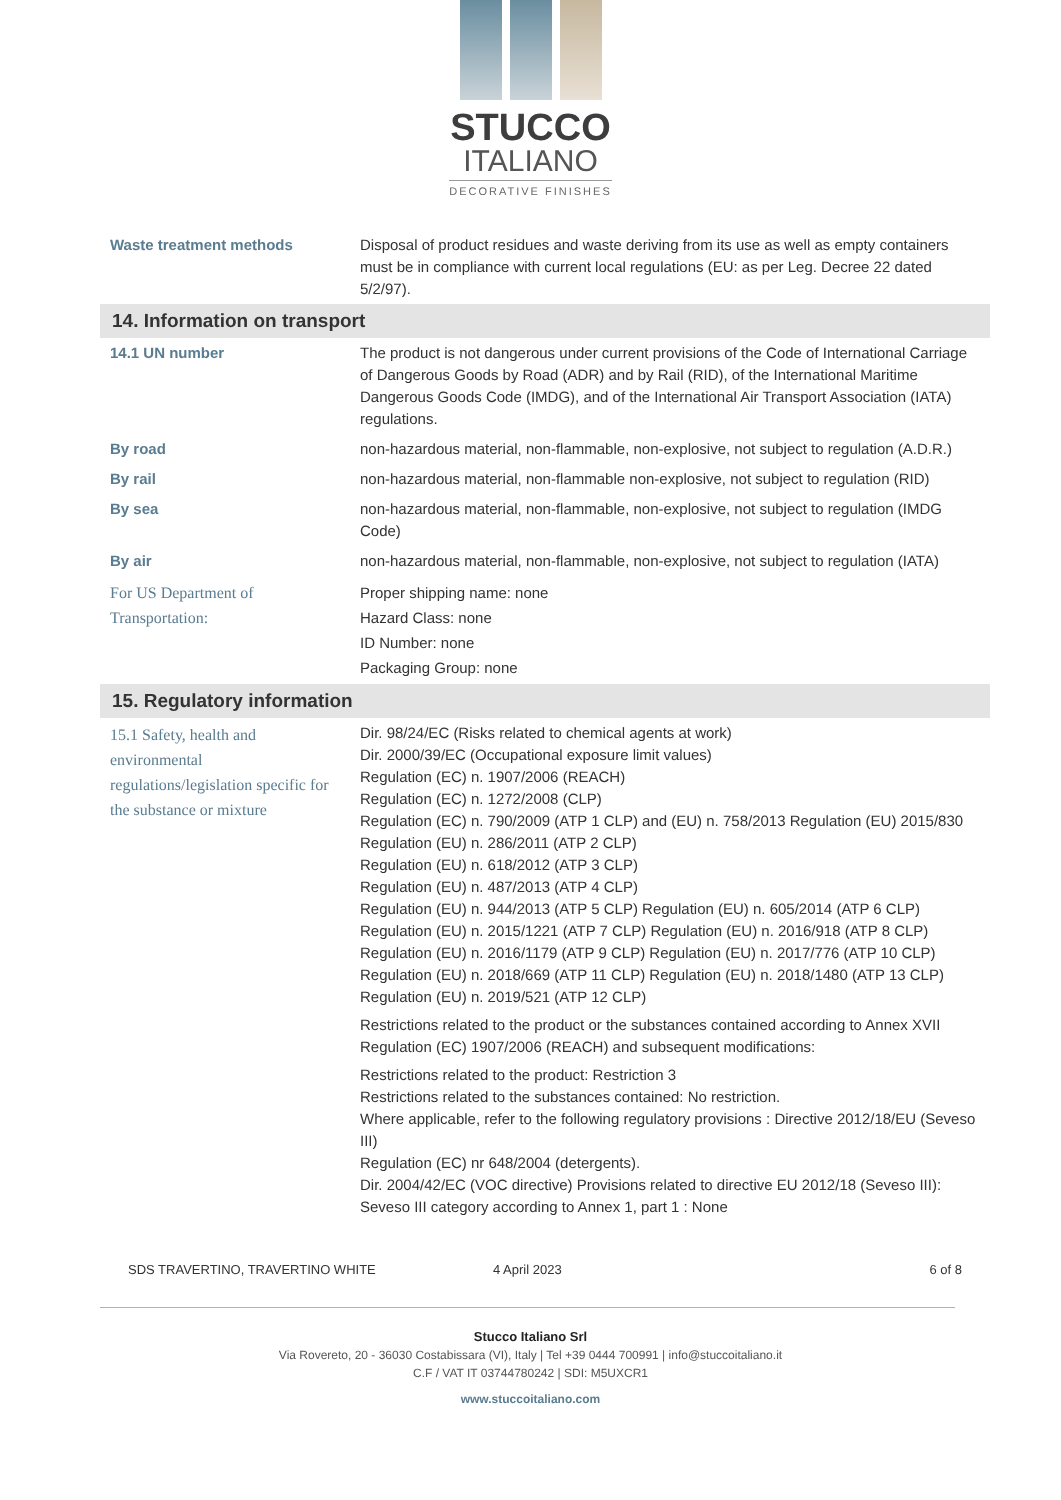STUCCO
ITALIANO
DECORATIVE FINISHES
| Waste treatment methods | Disposal of product residues and waste deriving from its use as well as empty containers must be in compliance with current local regulations (EU: as per Leg. Decree 22 dated 5/2/97). |
| 14. Information on transport | |
| 14.1 UN number | The product is not dangerous under current provisions of the Code of International Carriage of Dangerous Goods by Road (ADR) and by Rail (RID), of the International Maritime Dangerous Goods Code (IMDG), and of the International Air Transport Association (IATA) regulations. |
| By road | non-hazardous material, non-flammable, non-explosive, not subject to regulation (A.D.R.) |
| By rail | non-hazardous material, non-flammable non-explosive, not subject to regulation (RID) |
| By sea | non-hazardous material, non-flammable, non-explosive, not subject to regulation (IMDG Code) |
| By air | non-hazardous material, non-flammable, non-explosive, not subject to regulation (IATA) |
| For US Department of Transportation: | Proper shipping name: none Hazard Class: none ID Number: none Packaging Group: none |
| 15. Regulatory information | |
| 15.1 Safety, health and environmental regulations/legislation specific for the substance or mixture | Dir. 98/24/EC (Risks related to chemical agents at work) Dir. 2000/39/EC (Occupational exposure limit values) Regulation (EC) n. 1907/2006 (REACH) Regulation (EC) n. 1272/2008 (CLP) Regulation (EC) n. 790/2009 (ATP 1 CLP) and (EU) n. 758/2013 Regulation (EU) 2015/830 Regulation (EU) n. 286/2011 (ATP 2 CLP) Regulation (EU) n. 618/2012 (ATP 3 CLP) Regulation (EU) n. 487/2013 (ATP 4 CLP) Regulation (EU) n. 944/2013 (ATP 5 CLP) Regulation (EU) n. 605/2014 (ATP 6 CLP) Regulation (EU) n. 2015/1221 (ATP 7 CLP) Regulation (EU) n. 2016/918 (ATP 8 CLP) Regulation (EU) n. 2016/1179 (ATP 9 CLP) Regulation (EU) n. 2017/776 (ATP 10 CLP) Regulation (EU) n. 2018/669 (ATP 11 CLP) Regulation (EU) n. 2018/1480 (ATP 13 CLP) Regulation (EU) n. 2019/521 (ATP 12 CLP) Restrictions related to the product or the substances contained according to Annex XVII Regulation (EC) 1907/2006 (REACH) and subsequent modifications: Restrictions related to the product: Restriction 3 Restrictions related to the substances contained: No restriction. Where applicable, refer to the following regulatory provisions : Directive 2012/18/EU (Seveso III) Regulation (EC) nr 648/2004 (detergents). Dir. 2004/42/EC (VOC directive) Provisions related to directive EU 2012/18 (Seveso III): Seveso III category according to Annex 1, part 1 : None |
SDS TRAVERTINO, TRAVERTINO WHITE 4 April 2023 6 of 8
Stucco Italiano Srl
Via Rovereto, 20 - 36030 Costabissara (VI), Italy | Tel +39 0444 700991 | info@stuccoitaliano.it
C.F / VAT IT 03744780242 | SDI: M5UXCR1
www.stuccoitaliano.com